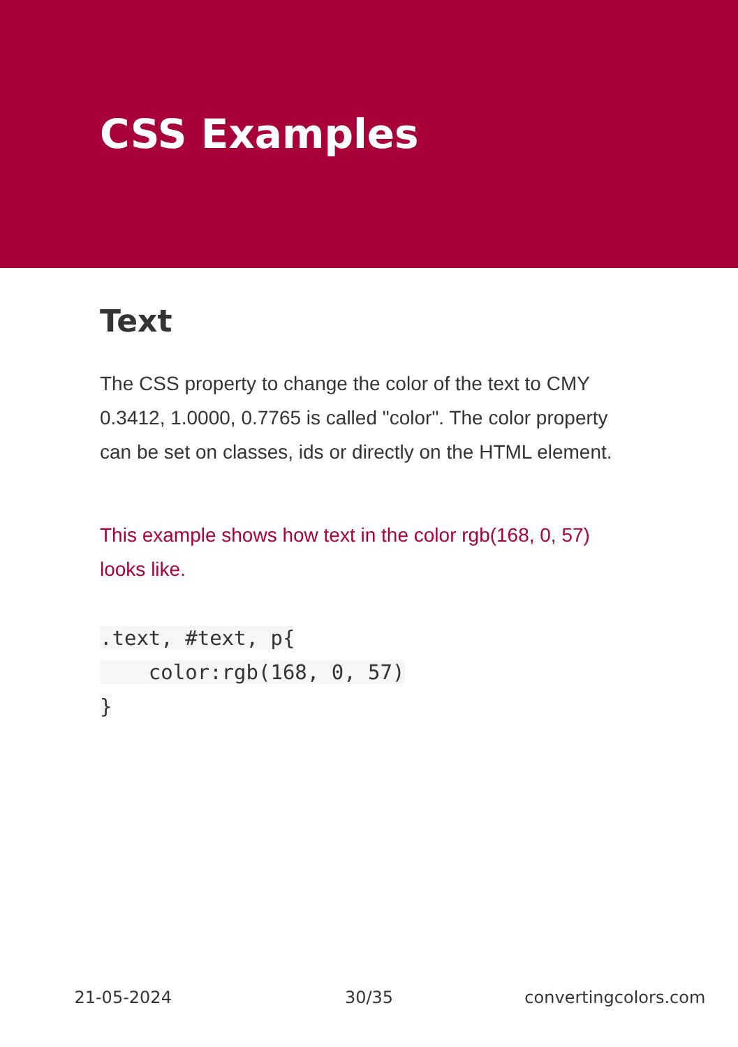CSS Examples
Text
The CSS property to change the color of the text to CMY 0.3412, 1.0000, 0.7765 is called "color". The color property can be set on classes, ids or directly on the HTML element.
This example shows how text in the color rgb(168, 0, 57) looks like.
.text, #text, p{
    color:rgb(168, 0, 57)
}
21-05-2024 30/35 convertingcolors.com